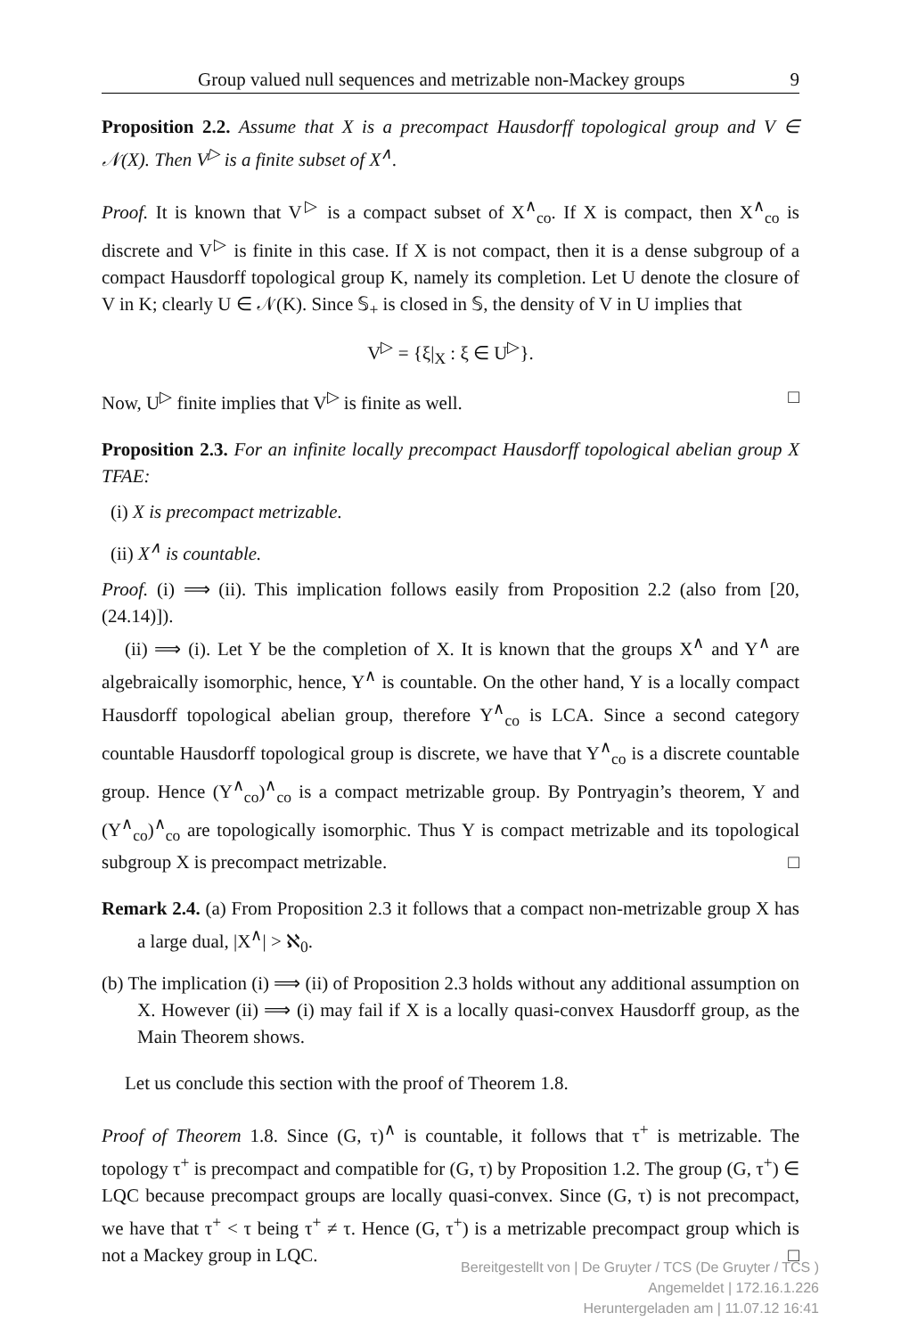Group valued null sequences and metrizable non-Mackey groups 9
Proposition 2.2. Assume that X is a precompact Hausdorff topological group and V ∈ 𝒩(X). Then V<sup>▷</sup> is a finite subset of X<sup>∧</sup>.
Proof. It is known that V<sup>▷</sup> is a compact subset of X<sup>∧</sup><sub>co</sub>. If X is compact, then X<sup>∧</sup><sub>co</sub> is discrete and V<sup>▷</sup> is finite in this case. If X is not compact, then it is a dense subgroup of a compact Hausdorff topological group K, namely its completion. Let U denote the closure of V in K; clearly U ∈ 𝒩(K). Since 𝕊<sub>+</sub> is closed in 𝕊, the density of V in U implies that
V<sup>▷</sup> = {ξ|<sub>X</sub> : ξ ∈ U<sup>▷</sup>}.
Now, U<sup>▷</sup> finite implies that V<sup>▷</sup> is finite as well. □
Proposition 2.3. For an infinite locally precompact Hausdorff topological abelian group X TFAE:
(i) X is precompact metrizable.
(ii) X<sup>∧</sup> is countable.
Proof. (i) ⟹ (ii). This implication follows easily from Proposition 2.2 (also from [20, (24.14)]).
(ii) ⟹ (i). Let Y be the completion of X. It is known that the groups X<sup>∧</sup> and Y<sup>∧</sup> are algebraically isomorphic, hence, Y<sup>∧</sup> is countable. On the other hand, Y is a locally compact Hausdorff topological abelian group, therefore Y<sup>∧</sup><sub>co</sub> is LCA. Since a second category countable Hausdorff topological group is discrete, we have that Y<sup>∧</sup><sub>co</sub> is a discrete countable group. Hence (Y<sup>∧</sup><sub>co</sub>)<sup>∧</sup><sub>co</sub> is a compact metrizable group. By Pontryagin’s theorem, Y and (Y<sup>∧</sup><sub>co</sub>)<sup>∧</sup><sub>co</sub> are topologically isomorphic. Thus Y is compact metrizable and its topological subgroup X is precompact metrizable. □
Remark 2.4. (a) From Proposition 2.3 it follows that a compact non-metrizable group X has a large dual, |X<sup>∧</sup>| > ℵ<sub>0</sub>.
(b) The implication (i) ⟹ (ii) of Proposition 2.3 holds without any additional assumption on X. However (ii) ⟹ (i) may fail if X is a locally quasi-convex Hausdorff group, as the Main Theorem shows.
Let us conclude this section with the proof of Theorem 1.8.
Proof of Theorem 1.8. Since (G, τ)<sup>∧</sup> is countable, it follows that τ<sup>+</sup> is metrizable. The topology τ<sup>+</sup> is precompact and compatible for (G, τ) by Proposition 1.2. The group (G, τ<sup>+</sup>) ∈ LQC because precompact groups are locally quasi-convex. Since (G, τ) is not precompact, we have that τ<sup>+</sup> < τ being τ<sup>+</sup> ≠ τ. Hence (G, τ<sup>+</sup>) is a metrizable precompact group which is not a Mackey group in LQC. □
Bereitgestellt von | De Gruyter / TCS (De Gruyter / TCS )
Angemeldet | 172.16.1.226
Heruntergeladen am | 11.07.12 16:41